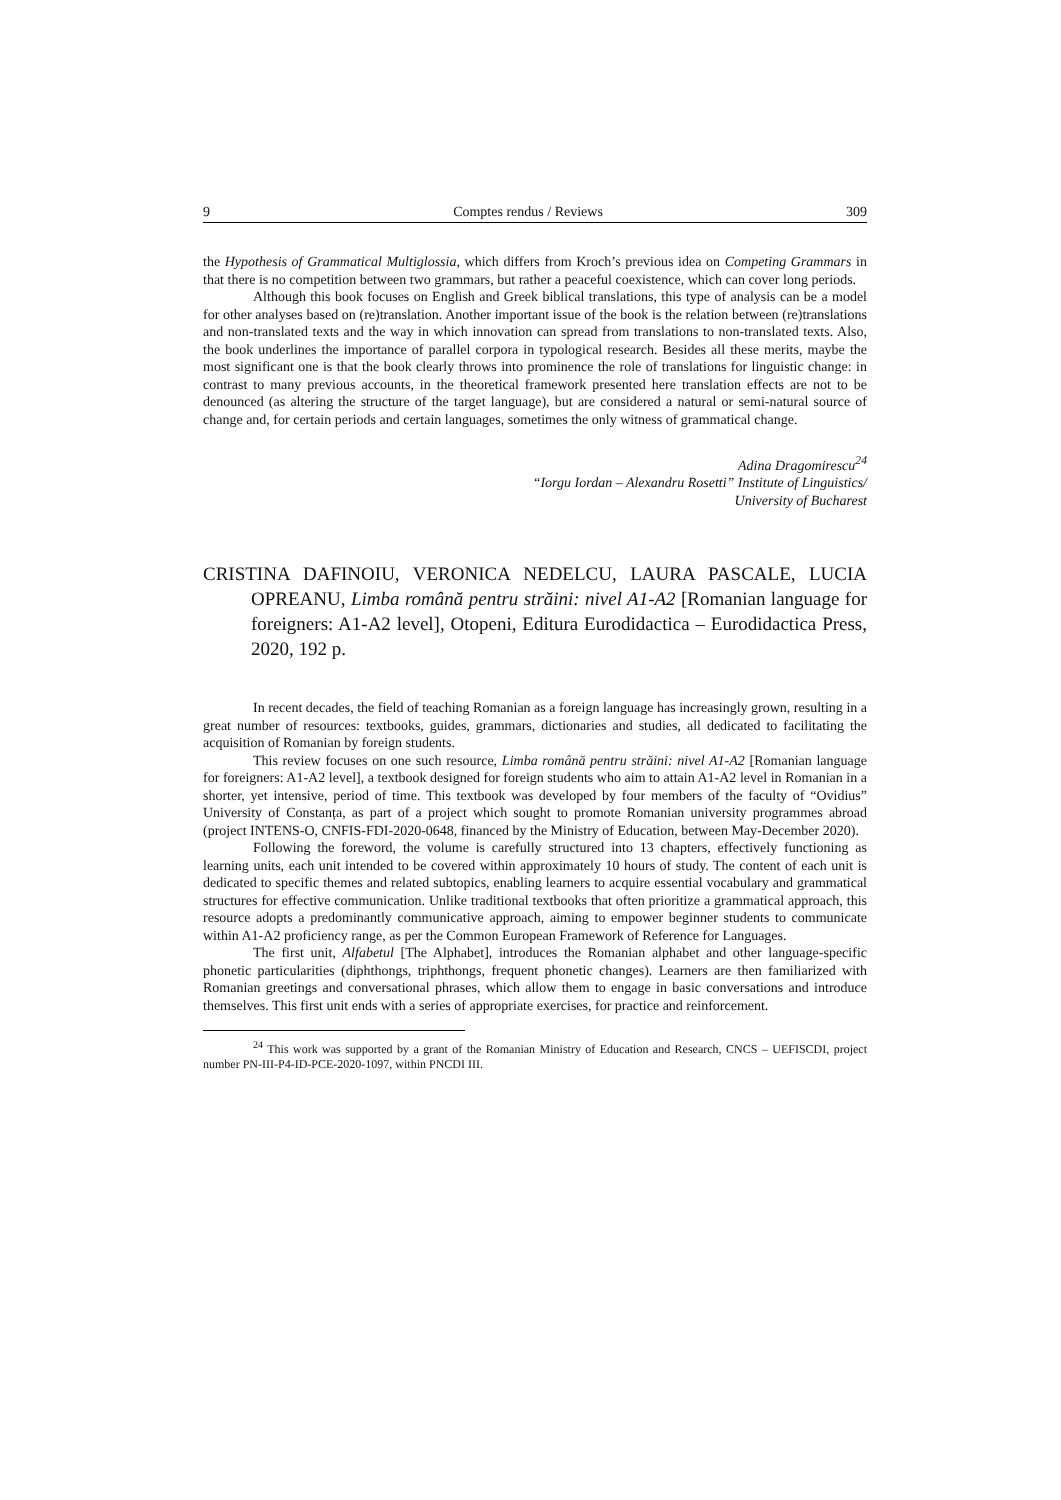9 Comptes rendus / Reviews 309
the Hypothesis of Grammatical Multiglossia, which differs from Kroch’s previous idea on Competing Grammars in that there is no competition between two grammars, but rather a peaceful coexistence, which can cover long periods.
Although this book focuses on English and Greek biblical translations, this type of analysis can be a model for other analyses based on (re)translation. Another important issue of the book is the relation between (re)translations and non-translated texts and the way in which innovation can spread from translations to non-translated texts. Also, the book underlines the importance of parallel corpora in typological research. Besides all these merits, maybe the most significant one is that the book clearly throws into prominence the role of translations for linguistic change: in contrast to many previous accounts, in the theoretical framework presented here translation effects are not to be denounced (as altering the structure of the target language), but are considered a natural or semi-natural source of change and, for certain periods and certain languages, sometimes the only witness of grammatical change.
Adina Dragomirescu<sup>24</sup>
“Iorgu Iordan – Alexandru Rosetti” Institute of Linguistics/
University of Bucharest
CRISTINA DAFINOIU, VERONICA NEDELCU, LAURA PASCALE, LUCIA OPREANU, Limba română pentru străini: nivel A1-A2 [Romanian language for foreigners: A1-A2 level], Otopeni, Editura Eurodidactica – Eurodidactica Press, 2020, 192 p.
In recent decades, the field of teaching Romanian as a foreign language has increasingly grown, resulting in a great number of resources: textbooks, guides, grammars, dictionaries and studies, all dedicated to facilitating the acquisition of Romanian by foreign students.
This review focuses on one such resource, Limba română pentru străini: nivel A1-A2 [Romanian language for foreigners: A1-A2 level], a textbook designed for foreign students who aim to attain A1-A2 level in Romanian in a shorter, yet intensive, period of time. This textbook was developed by four members of the faculty of “Ovidius” University of Constanța, as part of a project which sought to promote Romanian university programmes abroad (project INTENS-O, CNFIS-FDI-2020-0648, financed by the Ministry of Education, between May-December 2020).
Following the foreword, the volume is carefully structured into 13 chapters, effectively functioning as learning units, each unit intended to be covered within approximately 10 hours of study. The content of each unit is dedicated to specific themes and related subtopics, enabling learners to acquire essential vocabulary and grammatical structures for effective communication. Unlike traditional textbooks that often prioritize a grammatical approach, this resource adopts a predominantly communicative approach, aiming to empower beginner students to communicate within A1-A2 proficiency range, as per the Common European Framework of Reference for Languages.
The first unit, Alfabetul [The Alphabet], introduces the Romanian alphabet and other language-specific phonetic particularities (diphthongs, triphthongs, frequent phonetic changes). Learners are then familiarized with Romanian greetings and conversational phrases, which allow them to engage in basic conversations and introduce themselves. This first unit ends with a series of appropriate exercises, for practice and reinforcement.
<sup>24</sup> This work was supported by a grant of the Romanian Ministry of Education and Research, CNCS – UEFISCDI, project number PN-III-P4-ID-PCE-2020-1097, within PNCDI III.